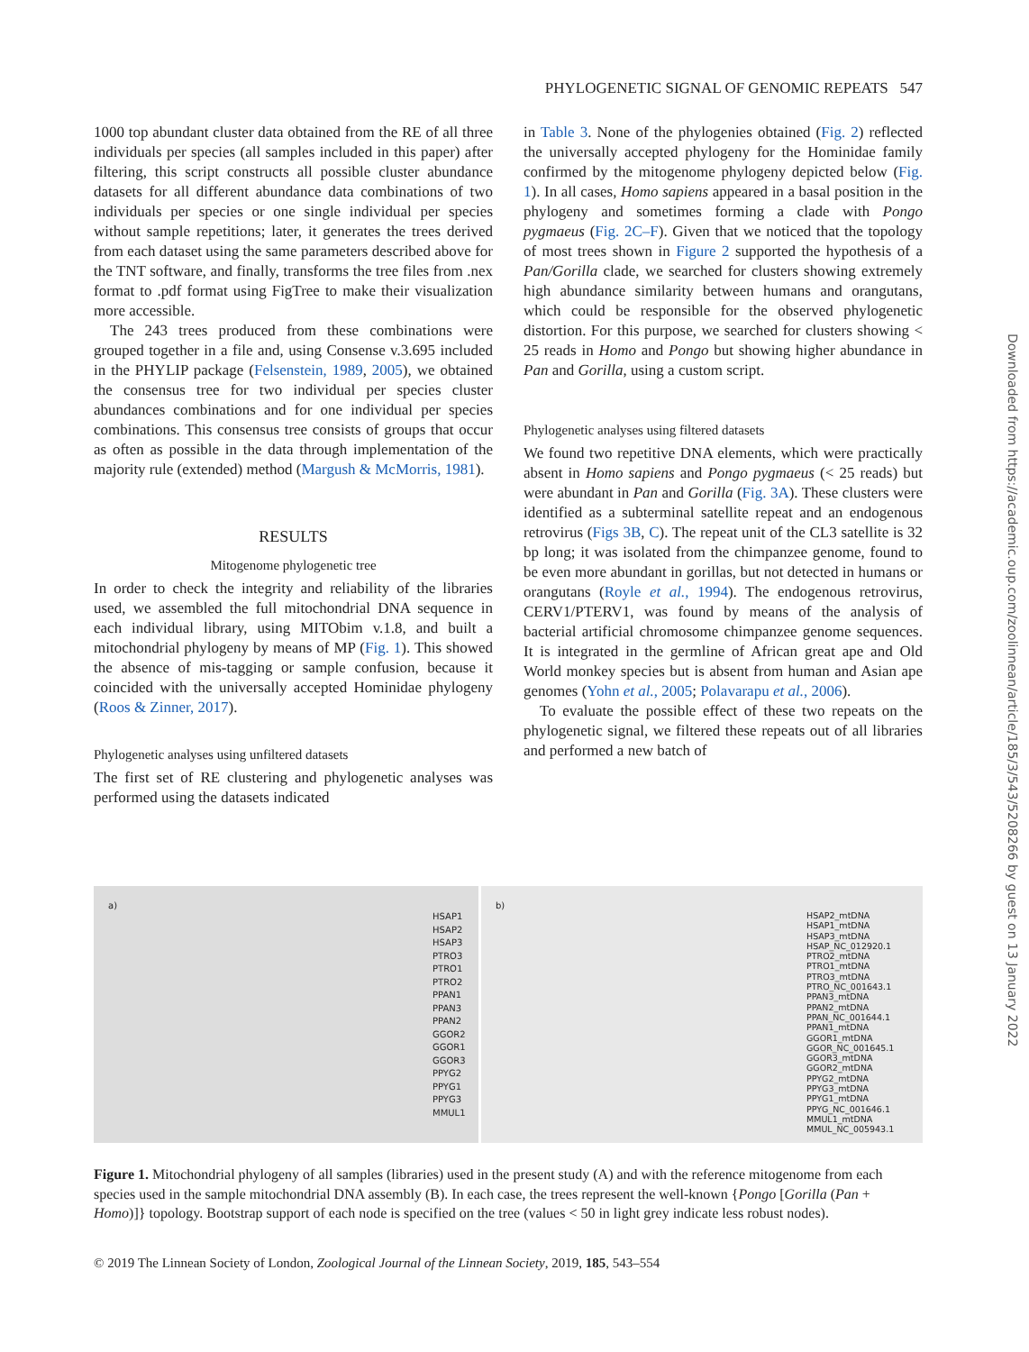PHYLOGENETIC SIGNAL OF GENOMIC REPEATS 547
1000 top abundant cluster data obtained from the RE of all three individuals per species (all samples included in this paper) after filtering, this script constructs all possible cluster abundance datasets for all different abundance data combinations of two individuals per species or one single individual per species without sample repetitions; later, it generates the trees derived from each dataset using the same parameters described above for the TNT software, and finally, transforms the tree files from .nex format to .pdf format using FigTree to make their visualization more accessible.
The 243 trees produced from these combinations were grouped together in a file and, using Consense v.3.695 included in the PHYLIP package (Felsenstein, 1989, 2005), we obtained the consensus tree for two individual per species cluster abundances combinations and for one individual per species combinations. This consensus tree consists of groups that occur as often as possible in the data through implementation of the majority rule (extended) method (Margush & McMorris, 1981).
RESULTS
Mitogenome phylogenetic tree
In order to check the integrity and reliability of the libraries used, we assembled the full mitochondrial DNA sequence in each individual library, using MITObim v.1.8, and built a mitochondrial phylogeny by means of MP (Fig. 1). This showed the absence of mis-tagging or sample confusion, because it coincided with the universally accepted Hominidae phylogeny (Roos & Zinner, 2017).
Phylogenetic analyses using unfiltered datasets
The first set of RE clustering and phylogenetic analyses was performed using the datasets indicated
in Table 3. None of the phylogenies obtained (Fig. 2) reflected the universally accepted phylogeny for the Hominidae family confirmed by the mitogenome phylogeny depicted below (Fig. 1). In all cases, Homo sapiens appeared in a basal position in the phylogeny and sometimes forming a clade with Pongo pygmaeus (Fig. 2C–F). Given that we noticed that the topology of most trees shown in Figure 2 supported the hypothesis of a Pan/Gorilla clade, we searched for clusters showing extremely high abundance similarity between humans and orangutans, which could be responsible for the observed phylogenetic distortion. For this purpose, we searched for clusters showing < 25 reads in Homo and Pongo but showing higher abundance in Pan and Gorilla, using a custom script.
Phylogenetic analyses using filtered datasets
We found two repetitive DNA elements, which were practically absent in Homo sapiens and Pongo pygmaeus (< 25 reads) but were abundant in Pan and Gorilla (Fig. 3A). These clusters were identified as a subterminal satellite repeat and an endogenous retrovirus (Figs 3B, C). The repeat unit of the CL3 satellite is 32 bp long; it was isolated from the chimpanzee genome, found to be even more abundant in gorillas, but not detected in humans or orangutans (Royle et al., 1994). The endogenous retrovirus, CERV1/PTERV1, was found by means of the analysis of bacterial artificial chromosome chimpanzee genome sequences. It is integrated in the germline of African great ape and Old World monkey species but is absent from human and Asian ape genomes (Yohn et al., 2005; Polavarapu et al., 2006).
To evaluate the possible effect of these two repeats on the phylogenetic signal, we filtered these repeats out of all libraries and performed a new batch of
a)
HSAP1
HSAP2
HSAP3
PTRO3
PTRO1
PTRO2
PPAN1
PPAN3
PPAN2
GGOR2
GGOR1
GGOR3
PPYG2
PPYG1
PPYG3
MMUL1
b)
HSAP2_mtDNA
HSAP1_mtDNA
HSAP3_mtDNA
HSAP_NC_012920.1
PTRO2_mtDNA
PTRO1_mtDNA
PTRO3_mtDNA
PTRO_NC_001643.1
PPAN3_mtDNA
PPAN2_mtDNA
PPAN_NC_001644.1
PPAN1_mtDNA
GGOR1_mtDNA
GGOR_NC_001645.1
GGOR3_mtDNA
GGOR2_mtDNA
PPYG2_mtDNA
PPYG3_mtDNA
PPYG1_mtDNA
PPYG_NC_001646.1
MMUL1_mtDNA
MMUL_NC_005943.1
Figure 1. Mitochondrial phylogeny of all samples (libraries) used in the present study (A) and with the reference mitogenome from each species used in the sample mitochondrial DNA assembly (B). In each case, the trees represent the well-known {Pongo [Gorilla (Pan + Homo)]} topology. Bootstrap support of each node is specified on the tree (values < 50 in light grey indicate less robust nodes).
© 2019 The Linnean Society of London, Zoological Journal of the Linnean Society, 2019, 185, 543–554
Downloaded from https://academic.oup.com/zoolinnean/article/185/3/543/5208266 by guest on 13 January 2022